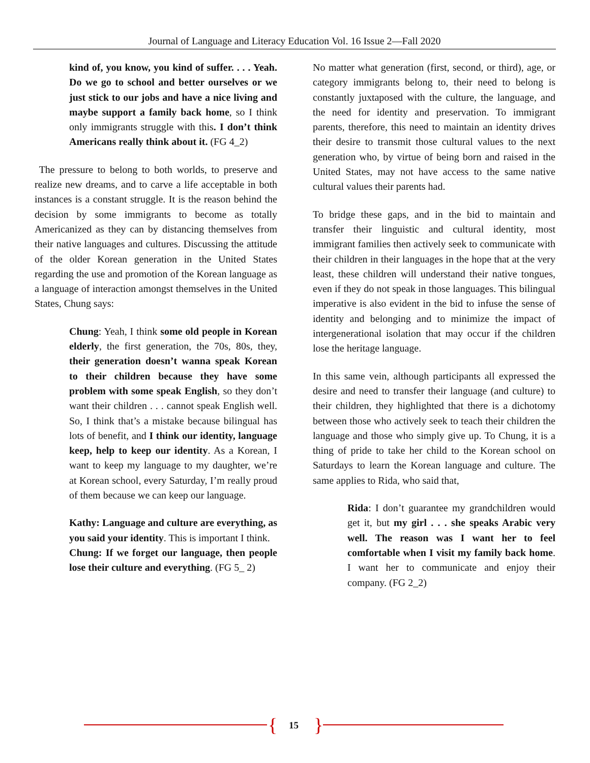Journal of Language and Literacy Education Vol. 16 Issue 2—Fall 2020
kind of, you know, you kind of suffer. . . . Yeah. Do we go to school and better ourselves or we just stick to our jobs and have a nice living and maybe support a family back home, so I think only immigrants struggle with this. I don’t think Americans really think about it. (FG 4_2)
The pressure to belong to both worlds, to preserve and realize new dreams, and to carve a life acceptable in both instances is a constant struggle. It is the reason behind the decision by some immigrants to become as totally Americanized as they can by distancing themselves from their native languages and cultures. Discussing the attitude of the older Korean generation in the United States regarding the use and promotion of the Korean language as a language of interaction amongst themselves in the United States, Chung says:
Chung: Yeah, I think some old people in Korean elderly, the first generation, the 70s, 80s, they, their generation doesn’t wanna speak Korean to their children because they have some problem with some speak English, so they don’t want their children . . . cannot speak English well. So, I think that’s a mistake because bilingual has lots of benefit, and I think our identity, language keep, help to keep our identity. As a Korean, I want to keep my language to my daughter, we’re at Korean school, every Saturday, I’m really proud of them because we can keep our language.
Kathy: Language and culture are everything, as you said your identity. This is important I think.
Chung: If we forget our language, then people lose their culture and everything. (FG 5_ 2)
No matter what generation (first, second, or third), age, or category immigrants belong to, their need to belong is constantly juxtaposed with the culture, the language, and the need for identity and preservation. To immigrant parents, therefore, this need to maintain an identity drives their desire to transmit those cultural values to the next generation who, by virtue of being born and raised in the United States, may not have access to the same native cultural values their parents had.
To bridge these gaps, and in the bid to maintain and transfer their linguistic and cultural identity, most immigrant families then actively seek to communicate with their children in their languages in the hope that at the very least, these children will understand their native tongues, even if they do not speak in those languages. This bilingual imperative is also evident in the bid to infuse the sense of identity and belonging and to minimize the impact of intergenerational isolation that may occur if the children lose the heritage language.
In this same vein, although participants all expressed the desire and need to transfer their language (and culture) to their children, they highlighted that there is a dichotomy between those who actively seek to teach their children the language and those who simply give up. To Chung, it is a thing of pride to take her child to the Korean school on Saturdays to learn the Korean language and culture. The same applies to Rida, who said that,
Rida: I don’t guarantee my grandchildren would get it, but my girl . . . she speaks Arabic very well. The reason was I want her to feel comfortable when I visit my family back home. I want her to communicate and enjoy their company. (FG 2_2)
{
15 }